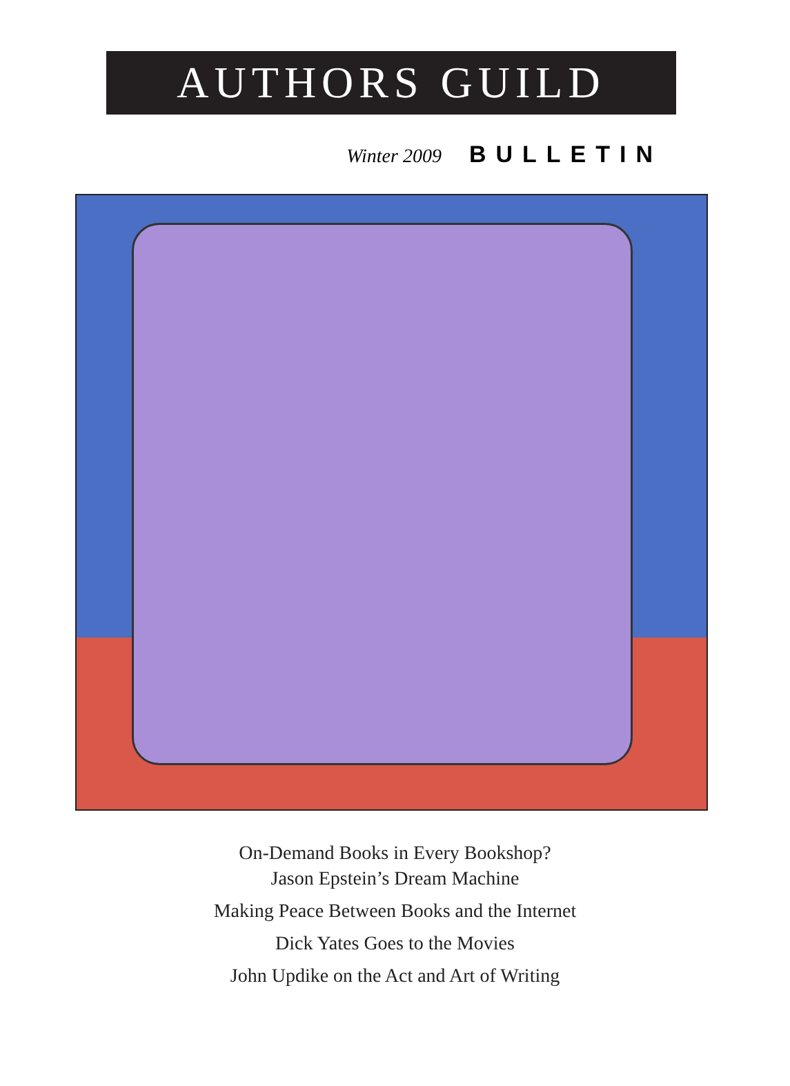AUTHORS GUILD
Winter 2009 BULLETIN
On-Demand Books in Every Bookshop?
Jason Epstein’s Dream Machine
Making Peace Between Books and the Internet
Dick Yates Goes to the Movies
John Updike on the Act and Art of Writing